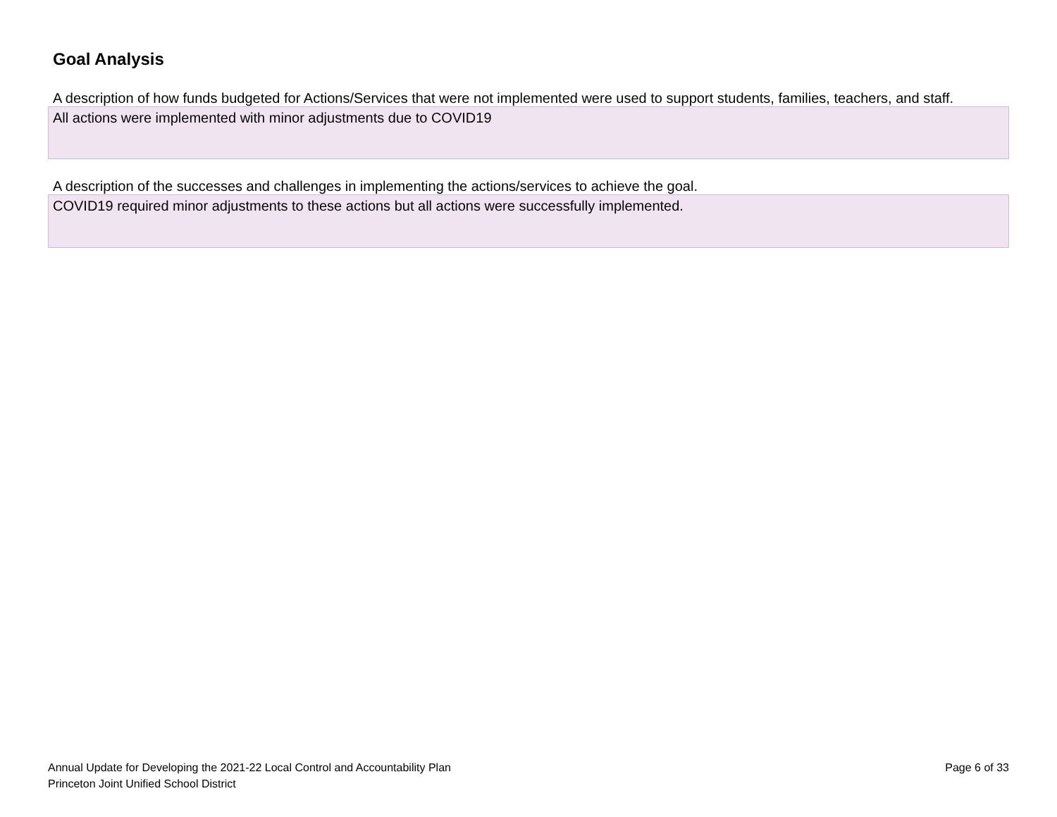Goal Analysis
A description of how funds budgeted for Actions/Services that were not implemented were used to support students, families, teachers, and staff.
All actions were implemented with minor adjustments due to COVID19
A description of the successes and challenges in implementing the actions/services to achieve the goal.
COVID19 required minor adjustments to these actions but all actions were successfully implemented.
Annual Update for Developing the 2021-22 Local Control and Accountability Plan
Princeton Joint Unified School District
Page 6 of 33